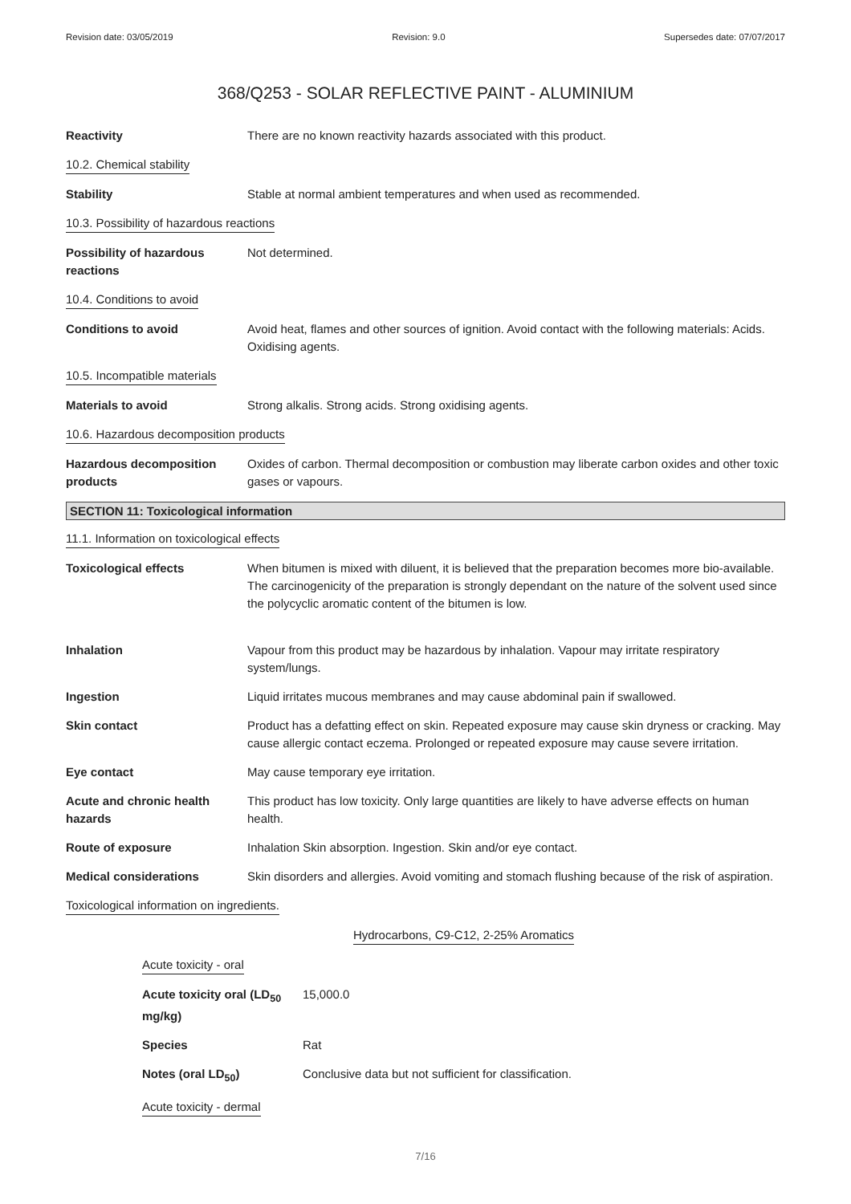Revision date: 03/05/2019 Revision: 9.0 Supersedes date: 07/07/2017
368/Q253 - SOLAR REFLECTIVE PAINT - ALUMINIUM
Reactivity There are no known reactivity hazards associated with this product.
10.2. Chemical stability
Stability Stable at normal ambient temperatures and when used as recommended.
10.3. Possibility of hazardous reactions
Possibility of hazardous reactions
Not determined.
10.4. Conditions to avoid
Conditions to avoid Avoid heat, flames and other sources of ignition. Avoid contact with the following materials: Acids. Oxidising agents.
10.5. Incompatible materials
Materials to avoid Strong alkalis. Strong acids. Strong oxidising agents.
10.6. Hazardous decomposition products
Hazardous decomposition products
Oxides of carbon. Thermal decomposition or combustion may liberate carbon oxides and other toxic gases or vapours.
SECTION 11: Toxicological information
11.1. Information on toxicological effects
Toxicological effects When bitumen is mixed with diluent, it is believed that the preparation becomes more bio-available. The carcinogenicity of the preparation is strongly dependant on the nature of the solvent used since the polycyclic aromatic content of the bitumen is low.
Inhalation Vapour from this product may be hazardous by inhalation. Vapour may irritate respiratory system/lungs.
Ingestion Liquid irritates mucous membranes and may cause abdominal pain if swallowed.
Skin contact Product has a defatting effect on skin. Repeated exposure may cause skin dryness or cracking. May cause allergic contact eczema. Prolonged or repeated exposure may cause severe irritation.
Eye contact May cause temporary eye irritation.
Acute and chronic health hazards
This product has low toxicity. Only large quantities are likely to have adverse effects on human health.
Route of exposure Inhalation Skin absorption. Ingestion. Skin and/or eye contact.
Medical considerations Skin disorders and allergies. Avoid vomiting and stomach flushing because of the risk of aspiration.
Toxicological information on ingredients.
Hydrocarbons, C9-C12, 2-25% Aromatics
Acute toxicity - oral
Acute toxicity oral (LD<sub>50</sub> mg/kg)
15,000.0
Species Rat
Notes (oral LD<sub>50</sub>) Conclusive data but not sufficient for classification.
Acute toxicity - dermal
7/16